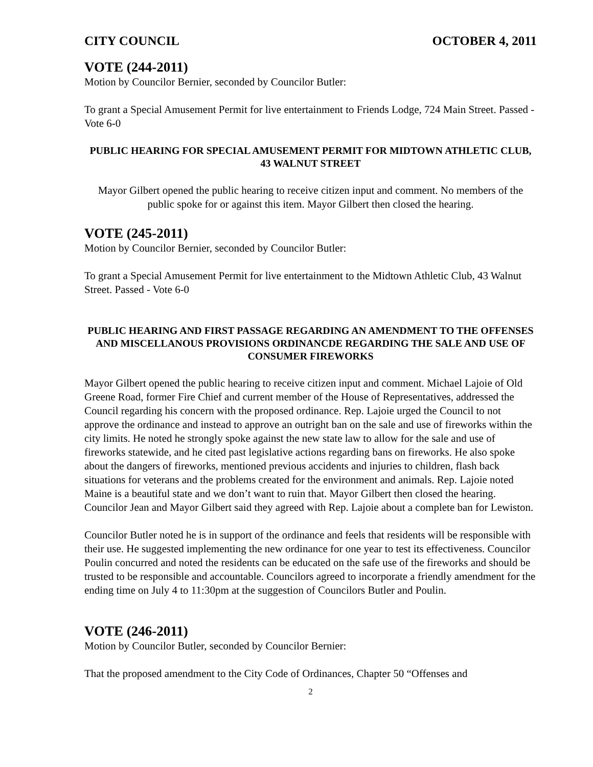CITY COUNCIL OCTOBER 4, 2011
VOTE (244-2011)
Motion by Councilor Bernier, seconded by Councilor Butler:
To grant a Special Amusement Permit for live entertainment to Friends Lodge, 724 Main Street. Passed - Vote 6-0
PUBLIC HEARING FOR SPECIAL AMUSEMENT PERMIT FOR MIDTOWN ATHLETIC CLUB, 43 WALNUT STREET
Mayor Gilbert opened the public hearing to receive citizen input and comment. No members of the public spoke for or against this item. Mayor Gilbert then closed the hearing.
VOTE (245-2011)
Motion by Councilor Bernier, seconded by Councilor Butler:
To grant a Special Amusement Permit for live entertainment to the Midtown Athletic Club, 43 Walnut Street. Passed - Vote 6-0
PUBLIC HEARING AND FIRST PASSAGE REGARDING AN AMENDMENT TO THE OFFENSES AND MISCELLANOUS PROVISIONS ORDINANCDE REGARDING THE SALE AND USE OF CONSUMER FIREWORKS
Mayor Gilbert opened the public hearing to receive citizen input and comment. Michael Lajoie of Old Greene Road, former Fire Chief and current member of the House of Representatives, addressed the Council regarding his concern with the proposed ordinance. Rep. Lajoie urged the Council to not approve the ordinance and instead to approve an outright ban on the sale and use of fireworks within the city limits. He noted he strongly spoke against the new state law to allow for the sale and use of fireworks statewide, and he cited past legislative actions regarding bans on fireworks. He also spoke about the dangers of fireworks, mentioned previous accidents and injuries to children, flash back situations for veterans and the problems created for the environment and animals. Rep. Lajoie noted Maine is a beautiful state and we don’t want to ruin that. Mayor Gilbert then closed the hearing. Councilor Jean and Mayor Gilbert said they agreed with Rep. Lajoie about a complete ban for Lewiston.
Councilor Butler noted he is in support of the ordinance and feels that residents will be responsible with their use. He suggested implementing the new ordinance for one year to test its effectiveness. Councilor Poulin concurred and noted the residents can be educated on the safe use of the fireworks and should be trusted to be responsible and accountable. Councilors agreed to incorporate a friendly amendment for the ending time on July 4 to 11:30pm at the suggestion of Councilors Butler and Poulin.
VOTE (246-2011)
Motion by Councilor Butler, seconded by Councilor Bernier:
That the proposed amendment to the City Code of Ordinances, Chapter 50 “Offenses and
2